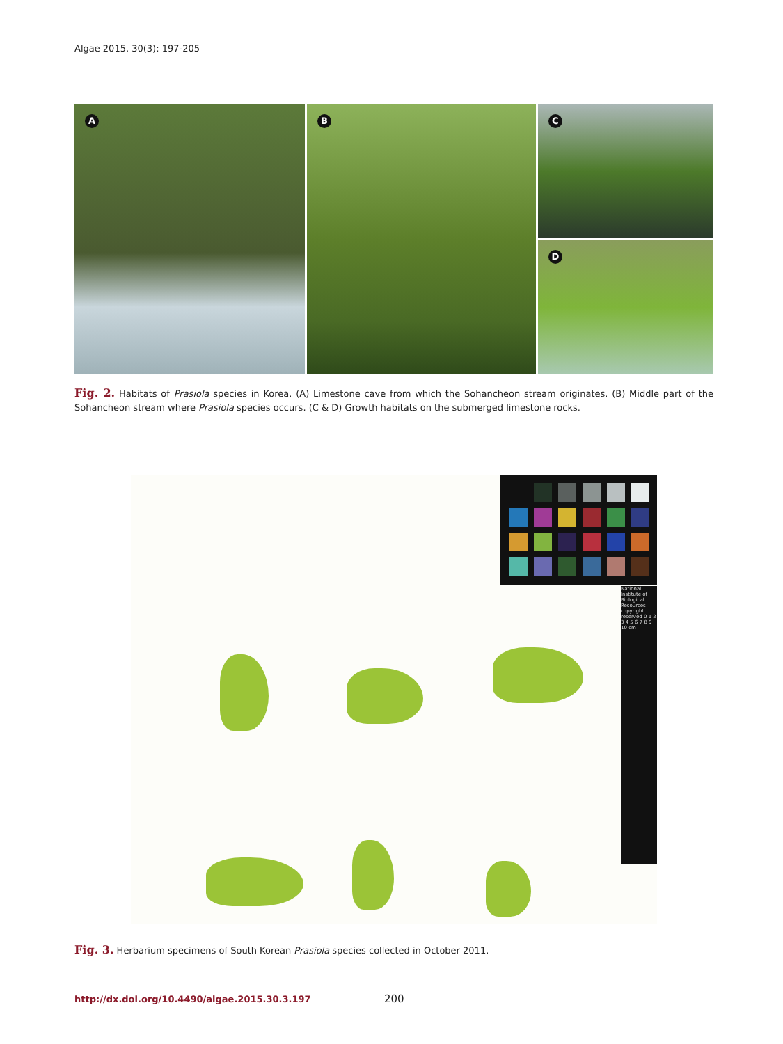Algae 2015, 30(3): 197-205
A
B
C
D
Fig. 2. Habitats of Prasiola species in Korea. (A) Limestone cave from which the Sohancheon stream originates. (B) Middle part of the Sohancheon stream where Prasiola species occurs. (C & D) Growth habitats on the submerged limestone rocks.
National Institute of Biological Resources copyright reserved 0 1 2 3 4 5 6 7 8 9 10 cm
Fig. 3. Herbarium specimens of South Korean Prasiola species collected in October 2011.
http://dx.doi.org/10.4490/algae.2015.30.3.197
200